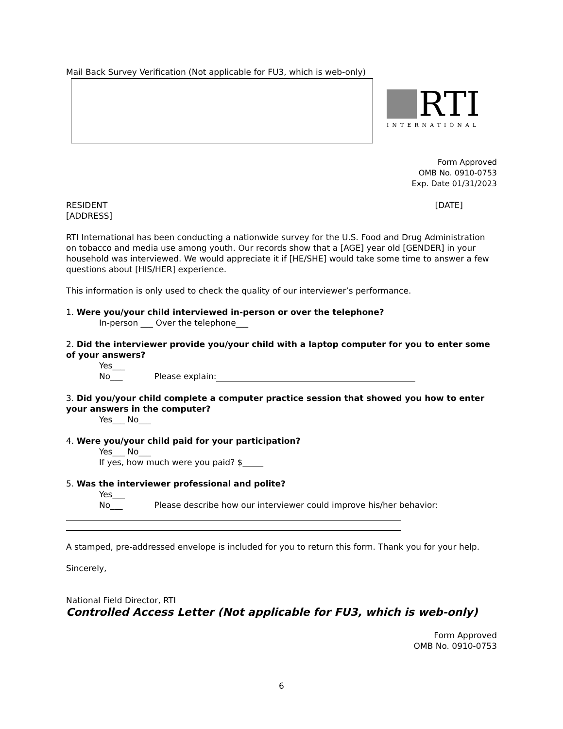Mail Back Survey Verification (Not applicable for FU3, which is web-only)
RTI
INTERNATIONAL
Form Approved
OMB No. 0910-0753
Exp. Date 01/31/2023
RESIDENT [DATE]
[ADDRESS]
RTI International has been conducting a nationwide survey for the U.S. Food and Drug Administration on tobacco and media use among youth. Our records show that a [AGE] year old [GENDER] in your household was interviewed. We would appreciate it if [HE/SHE] would take some time to answer a few questions about [HIS/HER] experience.
This information is only used to check the quality of our interviewer’s performance.
1. Were you/your child interviewed in-person or over the telephone?
In-person ___ Over the telephone___
2. Did the interviewer provide you/your child with a laptop computer for you to enter some of your answers?
Yes___
No___ Please explain:
3. Did you/your child complete a computer practice session that showed you how to enter your answers in the computer?
Yes___ No___
4. Were you/your child paid for your participation?
Yes___ No___
If yes, how much were you paid? $_____
5. Was the interviewer professional and polite?
Yes___
No___ Please describe how our interviewer could improve his/her behavior:
A stamped, pre-addressed envelope is included for you to return this form. Thank you for your help.
Sincerely,
National Field Director, RTI
Controlled Access Letter (Not applicable for FU3, which is web-only)
Form Approved
OMB No. 0910-0753
6